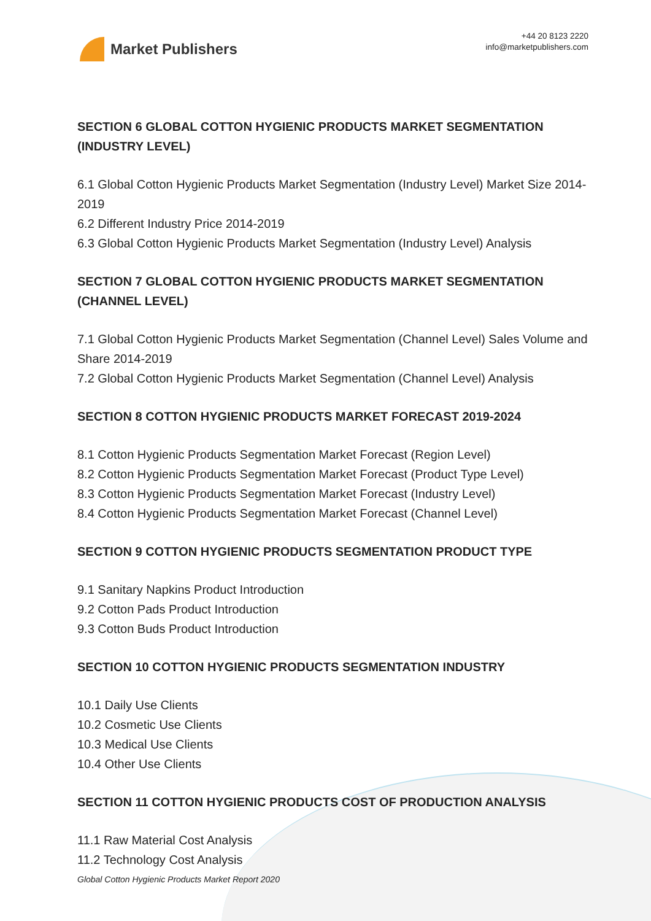Market Publishers
+44 20 8123 2220
info@marketpublishers.com
SECTION 6 GLOBAL COTTON HYGIENIC PRODUCTS MARKET SEGMENTATION (INDUSTRY LEVEL)
6.1 Global Cotton Hygienic Products Market Segmentation (Industry Level) Market Size 2014-2019
6.2 Different Industry Price 2014-2019
6.3 Global Cotton Hygienic Products Market Segmentation (Industry Level) Analysis
SECTION 7 GLOBAL COTTON HYGIENIC PRODUCTS MARKET SEGMENTATION (CHANNEL LEVEL)
7.1 Global Cotton Hygienic Products Market Segmentation (Channel Level) Sales Volume and Share 2014-2019
7.2 Global Cotton Hygienic Products Market Segmentation (Channel Level) Analysis
SECTION 8 COTTON HYGIENIC PRODUCTS MARKET FORECAST 2019-2024
8.1 Cotton Hygienic Products Segmentation Market Forecast (Region Level)
8.2 Cotton Hygienic Products Segmentation Market Forecast (Product Type Level)
8.3 Cotton Hygienic Products Segmentation Market Forecast (Industry Level)
8.4 Cotton Hygienic Products Segmentation Market Forecast (Channel Level)
SECTION 9 COTTON HYGIENIC PRODUCTS SEGMENTATION PRODUCT TYPE
9.1 Sanitary Napkins Product Introduction
9.2 Cotton Pads Product Introduction
9.3 Cotton Buds Product Introduction
SECTION 10 COTTON HYGIENIC PRODUCTS SEGMENTATION INDUSTRY
10.1 Daily Use Clients
10.2 Cosmetic Use Clients
10.3 Medical Use Clients
10.4 Other Use Clients
SECTION 11 COTTON HYGIENIC PRODUCTS COST OF PRODUCTION ANALYSIS
11.1 Raw Material Cost Analysis
11.2 Technology Cost Analysis
Global Cotton Hygienic Products Market Report 2020